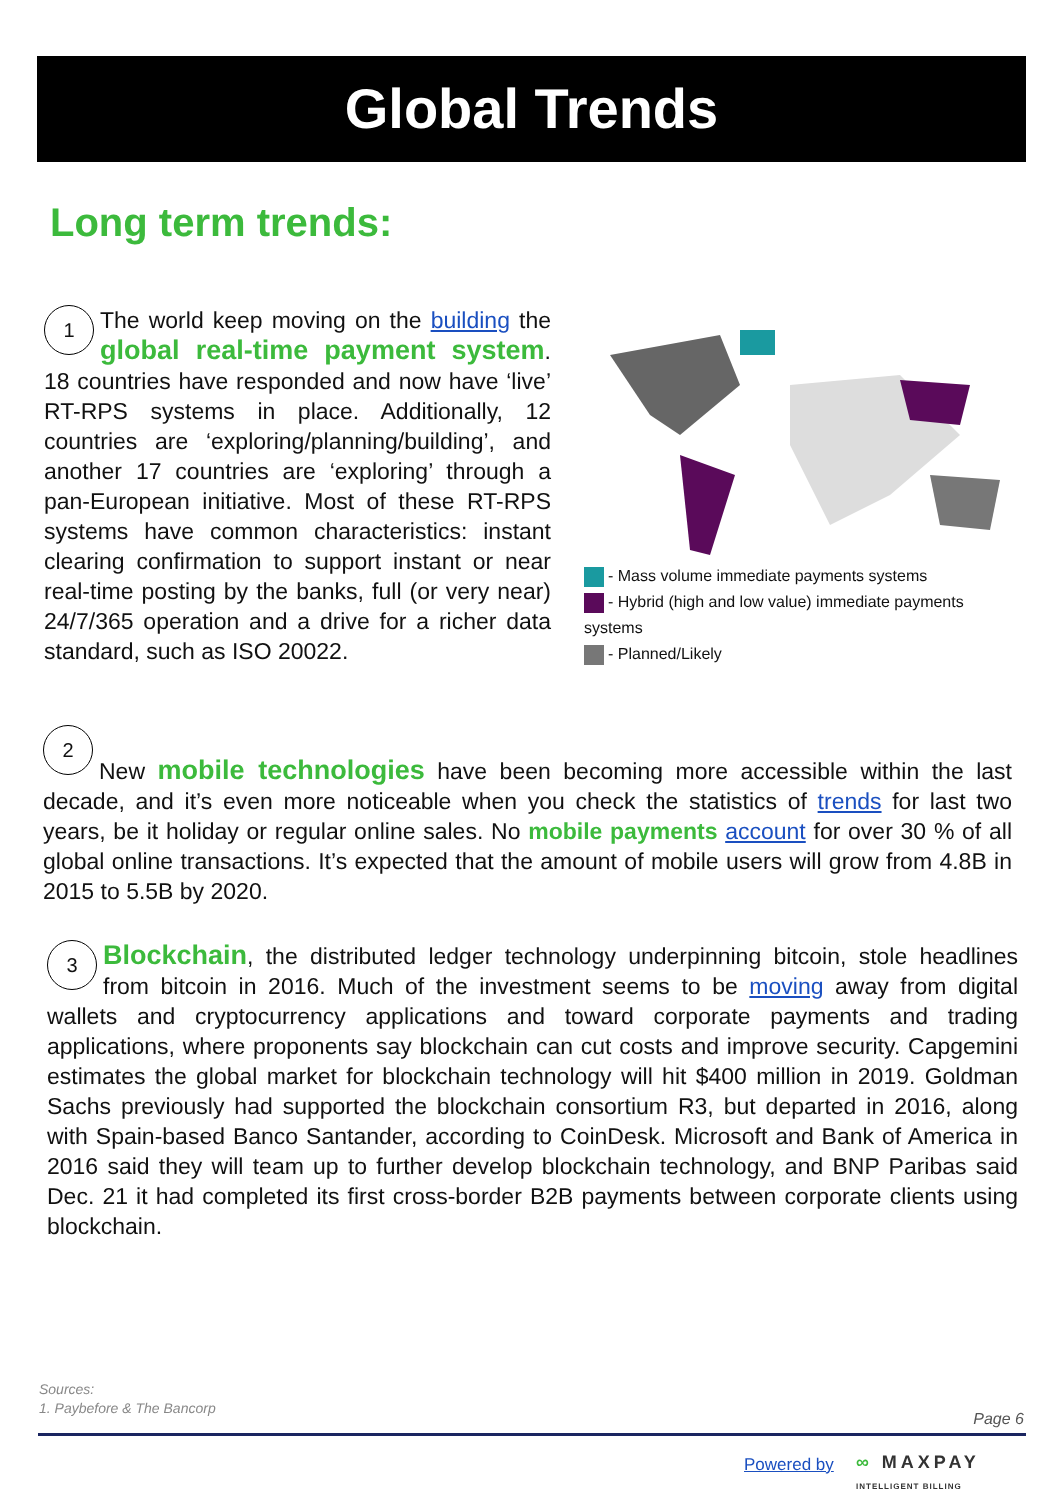Global Trends
Long term trends:
1 The world keep moving on the building the global real-time payment system. 18 countries have responded and now have ‘live’ RT-RPS systems in place. Additionally, 12 countries are ‘exploring/planning/building’, and another 17 countries are ‘exploring’ through a pan-European initiative. Most of these RT-RPS systems have common characteristics: instant clearing confirmation to support instant or near real-time posting by the banks, full (or very near) 24/7/365 operation and a drive for a richer data standard, such as ISO 20022.
- Mass volume immediate payments systems
- Hybrid (high and low value) immediate payments systems
- Planned/Likely
2
New mobile technologies have been becoming more accessible within the last decade, and it’s even more noticeable when you check the statistics of trends for last two years, be it holiday or regular online sales. No mobile payments account for over 30 % of all global online transactions. It’s expected that the amount of mobile users will grow from 4.8B in 2015 to 5.5B by 2020.
3 Blockchain, the distributed ledger technology underpinning bitcoin, stole headlines from bitcoin in 2016. Much of the investment seems to be moving away from digital wallets and cryptocurrency applications and toward corporate payments and trading applications, where proponents say blockchain can cut costs and improve security. Capgemini estimates the global market for blockchain technology will hit $400 million in 2019. Goldman Sachs previously had supported the blockchain consortium R3, but departed in 2016, along with Spain-based Banco Santander, according to CoinDesk. Microsoft and Bank of America in 2016 said they will team up to further develop blockchain technology, and BNP Paribas said Dec. 21 it had completed its first cross-border B2B payments between corporate clients using blockchain.
Sources:
1. Paybefore & The Bancorp
Page 6
Powered by
∞ MAXPAY
INTELLIGENT BILLING